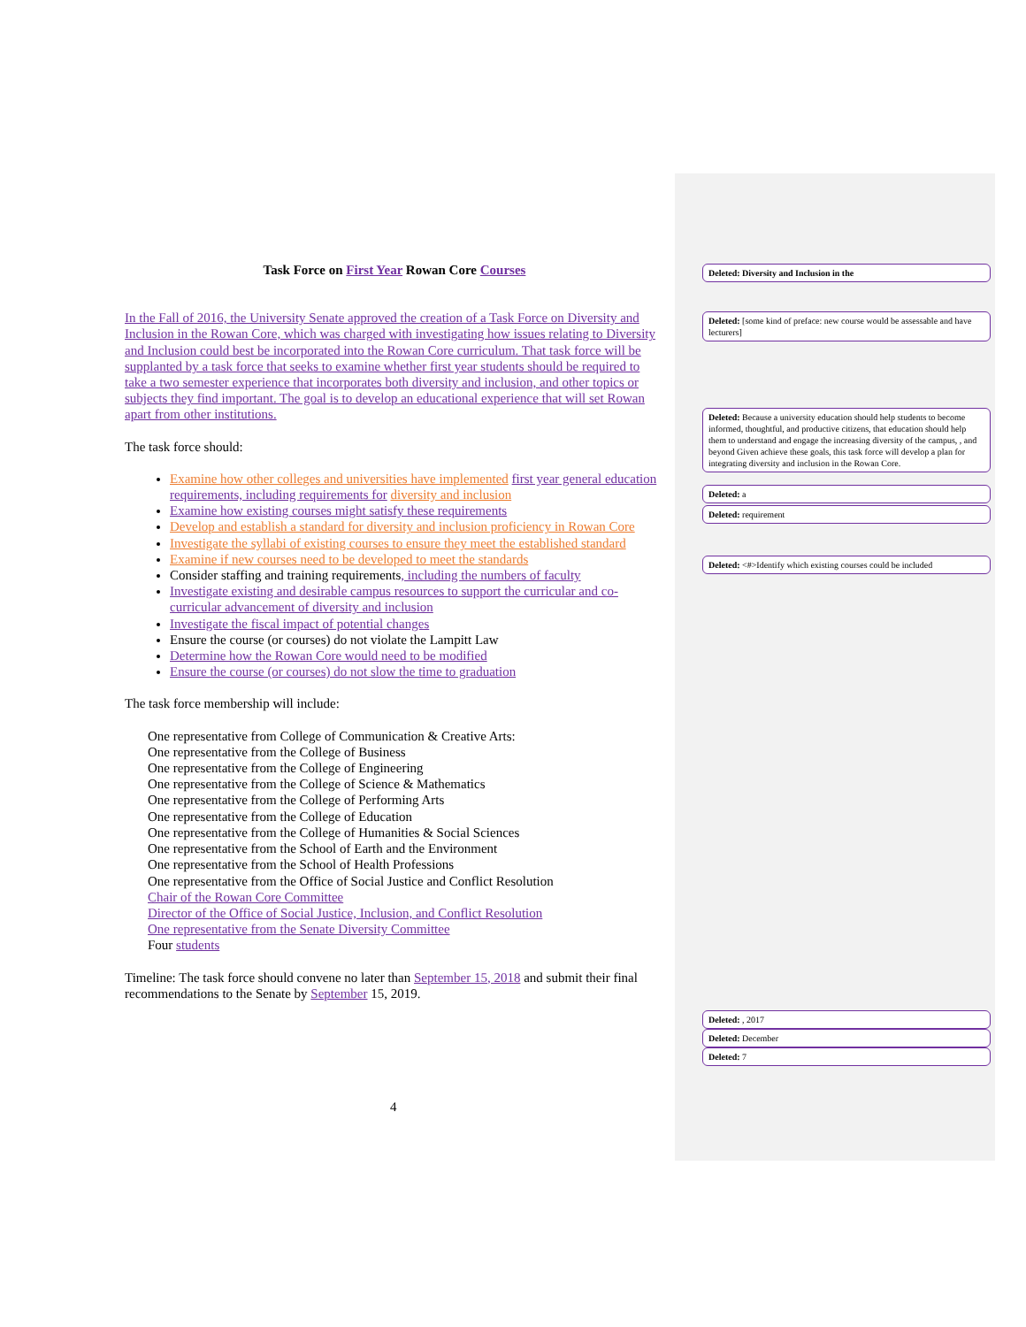Task Force on First Year Rowan Core Courses
In the Fall of 2016, the University Senate approved the creation of a Task Force on Diversity and Inclusion in the Rowan Core, which was charged with investigating how issues relating to Diversity and Inclusion could best be incorporated into the Rowan Core curriculum. That task force will be supplanted by a task force that seeks to examine whether first year students should be required to take a two semester experience that incorporates both diversity and inclusion, and other topics or subjects they find important. The goal is to develop an educational experience that will set Rowan apart from other institutions.
The task force should:
Examine how other colleges and universities have implemented first year general education requirements, including requirements for diversity and inclusion
Examine how existing courses might satisfy these requirements
Develop and establish a standard for diversity and inclusion proficiency in Rowan Core
Investigate the syllabi of existing courses to ensure they meet the established standard
Examine if new courses need to be developed to meet the standards
Consider staffing and training requirements, including the numbers of faculty
Investigate existing and desirable campus resources to support the curricular and co-curricular advancement of diversity and inclusion
Investigate the fiscal impact of potential changes
Ensure the course (or courses) do not violate the Lampitt Law
Determine how the Rowan Core would need to be modified
Ensure the course (or courses) do not slow the time to graduation
The task force membership will include:
One representative from College of Communication & Creative Arts:
One representative from the College of Business
One representative from the College of Engineering
One representative from the College of Science & Mathematics
One representative from the College of Performing Arts
One representative from the College of Education
One representative from the College of Humanities & Social Sciences
One representative from the School of Earth and the Environment
One representative from the School of Health Professions
One representative from the Office of Social Justice and Conflict Resolution
Chair of the Rowan Core Committee
Director of the Office of Social Justice, Inclusion, and Conflict Resolution
One representative from the Senate Diversity Committee
Four students
Timeline: The task force should convene no later than September 15, 2018 and submit their final recommendations to the Senate by September 15, 2019.
Deleted: Diversity and Inclusion in the
Deleted: [some kind of preface: new course would be assessable and have lecturers]
Deleted: Because a university education should help students to become informed, thoughtful, and productive citizens, that education should help them to understand and engage the increasing diversity of the campus, , and beyond Given achieve these goals, this task force will develop a plan for integrating diversity and inclusion in the Rowan Core.
Deleted: a
Deleted: requirement
Deleted: <#>Identify which existing courses could be included
Deleted: , 2017
Deleted: December
Deleted: 7
4